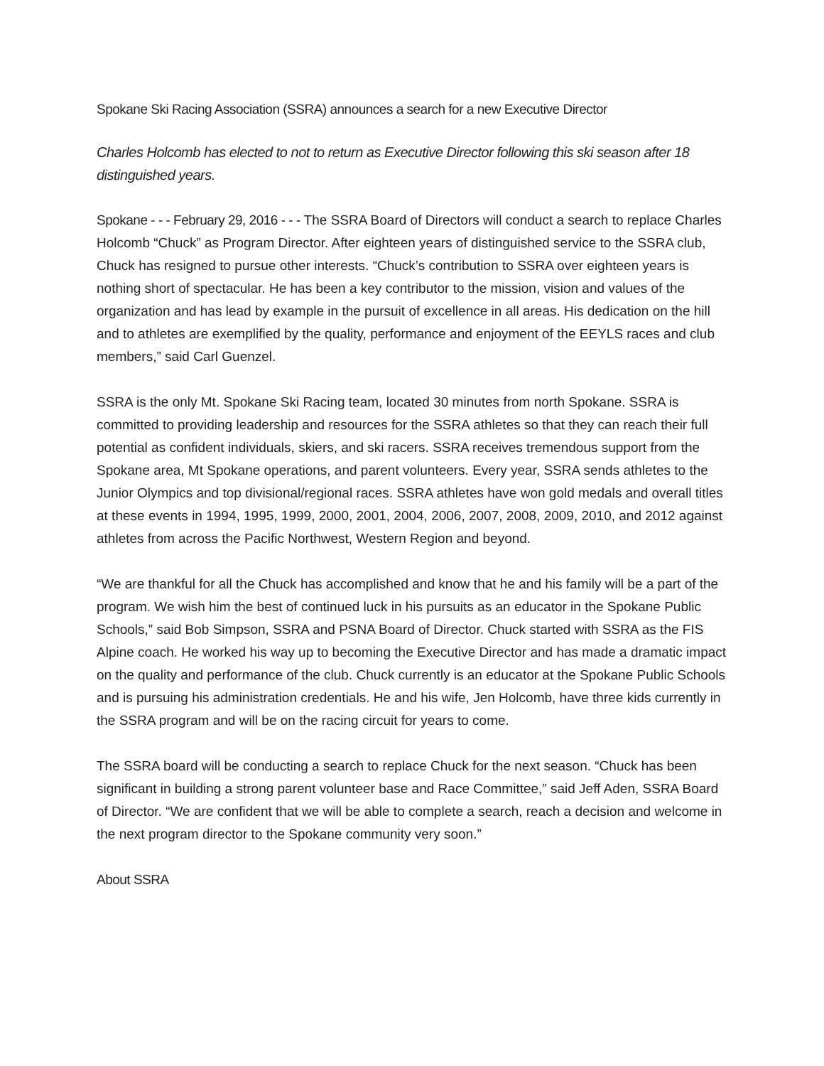Spokane Ski Racing Association (SSRA) announces a search for a new Executive Director
Charles Holcomb has elected to not to return as Executive Director following this ski season after 18 distinguished years.
Spokane - - - February 29, 2016 - - - The SSRA Board of Directors will conduct a search to replace Charles Holcomb “Chuck” as Program Director. After eighteen years of distinguished service to the SSRA club, Chuck has resigned to pursue other interests. “Chuck’s contribution to SSRA over eighteen years is nothing short of spectacular. He has been a key contributor to the mission, vision and values of the organization and has lead by example in the pursuit of excellence in all areas. His dedication on the hill and to athletes are exemplified by the quality, performance and enjoyment of the EEYLS races and club members,” said Carl Guenzel.
SSRA is the only Mt. Spokane Ski Racing team, located 30 minutes from north Spokane. SSRA is committed to providing leadership and resources for the SSRA athletes so that they can reach their full potential as confident individuals, skiers, and ski racers. SSRA receives tremendous support from the Spokane area, Mt Spokane operations, and parent volunteers. Every year, SSRA sends athletes to the Junior Olympics and top divisional/regional races. SSRA athletes have won gold medals and overall titles at these events in 1994, 1995, 1999, 2000, 2001, 2004, 2006, 2007, 2008, 2009, 2010, and 2012 against athletes from across the Pacific Northwest, Western Region and beyond.
“We are thankful for all the Chuck has accomplished and know that he and his family will be a part of the program. We wish him the best of continued luck in his pursuits as an educator in the Spokane Public Schools,” said Bob Simpson, SSRA and PSNA Board of Director. Chuck started with SSRA as the FIS Alpine coach. He worked his way up to becoming the Executive Director and has made a dramatic impact on the quality and performance of the club. Chuck currently is an educator at the Spokane Public Schools and is pursuing his administration credentials. He and his wife, Jen Holcomb, have three kids currently in the SSRA program and will be on the racing circuit for years to come.
The SSRA board will be conducting a search to replace Chuck for the next season. “Chuck has been significant in building a strong parent volunteer base and Race Committee,” said Jeff Aden, SSRA Board of Director. “We are confident that we will be able to complete a search, reach a decision and welcome in the next program director to the Spokane community very soon.”
About SSRA